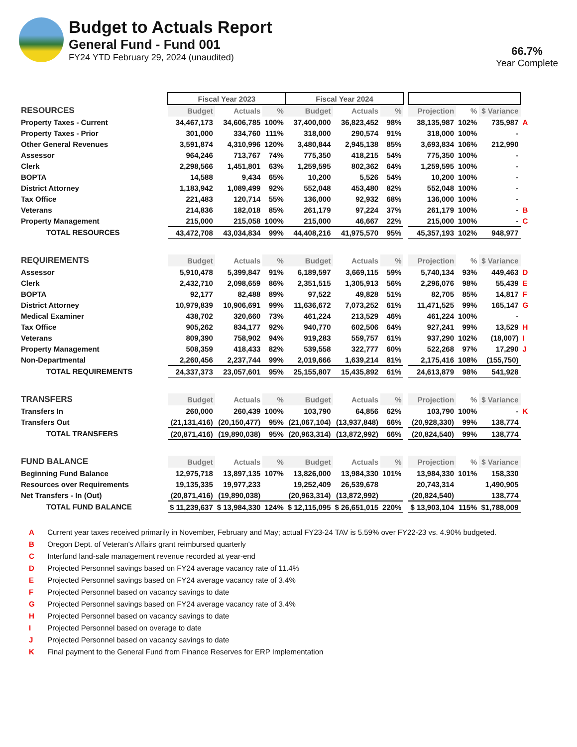Budget to Actuals Report
General Fund - Fund 001
FY24 YTD February 29, 2024 (unaudited)
66.7%
Year Complete
| | Fiscal Year 2023 | | | Fiscal Year 2024 | | | | | | | |
| RESOURCES | Budget | Actuals | % | Budget | Actuals | % | | Projection | % | $ Variance | |
| Property Taxes - Current | 34,467,173 | 34,606,785 | 100% | 37,400,000 | 36,823,452 | 98% | | 38,135,987 | 102% | 735,987 | A |
| Property Taxes - Prior | 301,000 | 334,760 | 111% | 318,000 | 290,574 | 91% | | 318,000 | 100% | - | |
| Other General Revenues | 3,591,874 | 4,310,996 | 120% | 3,480,844 | 2,945,138 | 85% | | 3,693,834 | 106% | 212,990 | |
| Assessor | 964,246 | 713,767 | 74% | 775,350 | 418,215 | 54% | | 775,350 | 100% | - | |
| Clerk | 2,298,566 | 1,451,801 | 63% | 1,259,595 | 802,362 | 64% | | 1,259,595 | 100% | - | |
| BOPTA | 14,588 | 9,434 | 65% | 10,200 | 5,526 | 54% | | 10,200 | 100% | - | |
| District Attorney | 1,183,942 | 1,089,499 | 92% | 552,048 | 453,480 | 82% | | 552,048 | 100% | - | |
| Tax Office | 221,483 | 120,714 | 55% | 136,000 | 92,932 | 68% | | 136,000 | 100% | - | |
| Veterans | 214,836 | 182,018 | 85% | 261,179 | 97,224 | 37% | | 261,179 | 100% | - | B |
| Property Management | 215,000 | 215,058 | 100% | 215,000 | 46,667 | 22% | | 215,000 | 100% | - | C |
| TOTAL RESOURCES | 43,472,708 | 43,034,834 | 99% | 44,408,216 | 41,975,570 | 95% | | 45,357,193 | 102% | 948,977 | |
| REQUIREMENTS | Budget | Actuals | % | Budget | Actuals | % | | Projection | % | $ Variance | |
| Assessor | 5,910,478 | 5,399,847 | 91% | 6,189,597 | 3,669,115 | 59% | | 5,740,134 | 93% | 449,463 | D |
| Clerk | 2,432,710 | 2,098,659 | 86% | 2,351,515 | 1,305,913 | 56% | | 2,296,076 | 98% | 55,439 | E |
| BOPTA | 92,177 | 82,488 | 89% | 97,522 | 49,828 | 51% | | 82,705 | 85% | 14,817 | F |
| District Attorney | 10,979,839 | 10,906,691 | 99% | 11,636,672 | 7,073,252 | 61% | | 11,471,525 | 99% | 165,147 | G |
| Medical Examiner | 438,702 | 320,660 | 73% | 461,224 | 213,529 | 46% | | 461,224 | 100% | - | |
| Tax Office | 905,262 | 834,177 | 92% | 940,770 | 602,506 | 64% | | 927,241 | 99% | 13,529 | H |
| Veterans | 809,390 | 758,902 | 94% | 919,283 | 559,757 | 61% | | 937,290 | 102% | (18,007) | I |
| Property Management | 508,359 | 418,433 | 82% | 539,558 | 322,777 | 60% | | 522,268 | 97% | 17,290 | J |
| Non-Departmental | 2,260,456 | 2,237,744 | 99% | 2,019,666 | 1,639,214 | 81% | | 2,175,416 | 108% | (155,750) | |
| TOTAL REQUIREMENTS | 24,337,373 | 23,057,601 | 95% | 25,155,807 | 15,435,892 | 61% | | 24,613,879 | 98% | 541,928 | |
| TRANSFERS | Budget | Actuals | % | Budget | Actuals | % | | Projection | % | $ Variance | |
| Transfers In | 260,000 | 260,439 | 100% | 103,790 | 64,856 | 62% | | 103,790 | 100% | - | K |
| Transfers Out | (21,131,416) | (20,150,477) | 95% | (21,067,104) | (13,937,848) | 66% | | (20,928,330) | 99% | 138,774 | |
| TOTAL TRANSFERS | (20,871,416) | (19,890,038) | 95% | (20,963,314) | (13,872,992) | 66% | | (20,824,540) | 99% | 138,774 | |
| FUND BALANCE | Budget | Actuals | % | Budget | Actuals | % | | Projection | % | $ Variance | |
| Beginning Fund Balance | 12,975,718 | 13,897,135 | 107% | 13,826,000 | 13,984,330 | 101% | | 13,984,330 | 101% | 158,330 | |
| Resources over Requirements | 19,135,335 | 19,977,233 | | 19,252,409 | 26,539,678 | | | 20,743,314 | | 1,490,905 | |
| Net Transfers - In (Out) | (20,871,416) | (19,890,038) | | (20,963,314) | (13,872,992) | | | (20,824,540) | | 138,774 | |
| TOTAL FUND BALANCE | $ 11,239,637 | $ 13,984,330 | 124% | $ 12,115,095 | $ 26,651,015 | 220% | | $ 13,903,104 | 115% | $1,788,009 | |
A Current year taxes received primarily in November, February and May; actual FY23-24 TAV is 5.59% over FY22-23 vs. 4.90% budgeted.
B Oregon Dept. of Veteran's Affairs grant reimbursed quarterly
C Interfund land-sale management revenue recorded at year-end
D Projected Personnel savings based on FY24 average vacancy rate of 11.4%
E Projected Personnel savings based on FY24 average vacancy rate of 3.4%
F Projected Personnel based on vacancy savings to date
G Projected Personnel savings based on FY24 average vacancy rate of 3.4%
H Projected Personnel based on vacancy savings to date
I Projected Personnel based on overage to date
J Projected Personnel based on vacancy savings to date
K Final payment to the General Fund from Finance Reserves for ERP Implementation